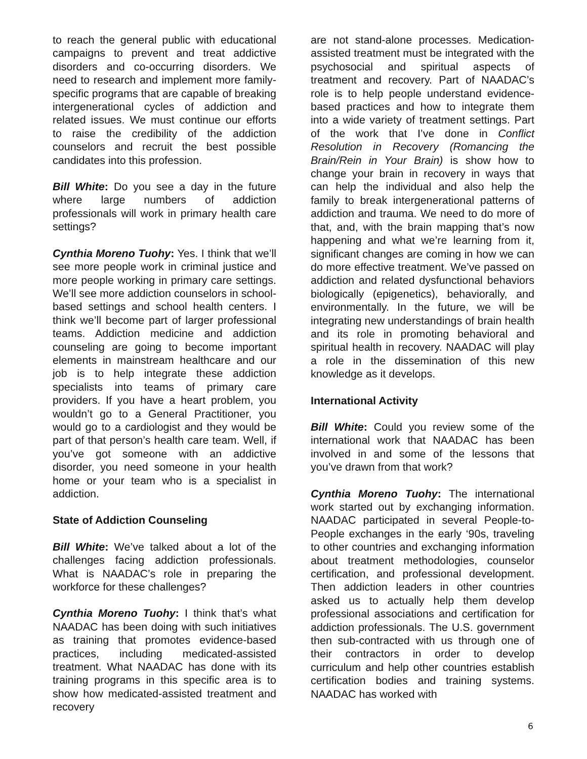to reach the general public with educational campaigns to prevent and treat addictive disorders and co-occurring disorders. We need to research and implement more family-specific programs that are capable of breaking intergenerational cycles of addiction and related issues. We must continue our efforts to raise the credibility of the addiction counselors and recruit the best possible candidates into this profession.
Bill White: Do you see a day in the future where large numbers of addiction professionals will work in primary health care settings?
Cynthia Moreno Tuohy: Yes. I think that we’ll see more people work in criminal justice and more people working in primary care settings. We’ll see more addiction counselors in school-based settings and school health centers. I think we’ll become part of larger professional teams. Addiction medicine and addiction counseling are going to become important elements in mainstream healthcare and our job is to help integrate these addiction specialists into teams of primary care providers. If you have a heart problem, you wouldn’t go to a General Practitioner, you would go to a cardiologist and they would be part of that person’s health care team. Well, if you’ve got someone with an addictive disorder, you need someone in your health home or your team who is a specialist in addiction.
State of Addiction Counseling
Bill White: We’ve talked about a lot of the challenges facing addiction professionals. What is NAADAC’s role in preparing the workforce for these challenges?
Cynthia Moreno Tuohy: I think that’s what NAADAC has been doing with such initiatives as training that promotes evidence-based practices, including medicated-assisted treatment. What NAADAC has done with its training programs in this specific area is to show how medicated-assisted treatment and recovery
are not stand-alone processes. Medication-assisted treatment must be integrated with the psychosocial and spiritual aspects of treatment and recovery. Part of NAADAC’s role is to help people understand evidence-based practices and how to integrate them into a wide variety of treatment settings. Part of the work that I’ve done in Conflict Resolution in Recovery (Romancing the Brain/Rein in Your Brain) is show how to change your brain in recovery in ways that can help the individual and also help the family to break intergenerational patterns of addiction and trauma. We need to do more of that, and, with the brain mapping that’s now happening and what we’re learning from it, significant changes are coming in how we can do more effective treatment. We’ve passed on addiction and related dysfunctional behaviors biologically (epigenetics), behaviorally, and environmentally. In the future, we will be integrating new understandings of brain health and its role in promoting behavioral and spiritual health in recovery. NAADAC will play a role in the dissemination of this new knowledge as it develops.
International Activity
Bill White: Could you review some of the international work that NAADAC has been involved in and some of the lessons that you’ve drawn from that work?
Cynthia Moreno Tuohy: The international work started out by exchanging information. NAADAC participated in several People-to-People exchanges in the early ‘90s, traveling to other countries and exchanging information about treatment methodologies, counselor certification, and professional development. Then addiction leaders in other countries asked us to actually help them develop professional associations and certification for addiction professionals. The U.S. government then sub-contracted with us through one of their contractors in order to develop curriculum and help other countries establish certification bodies and training systems. NAADAC has worked with
6